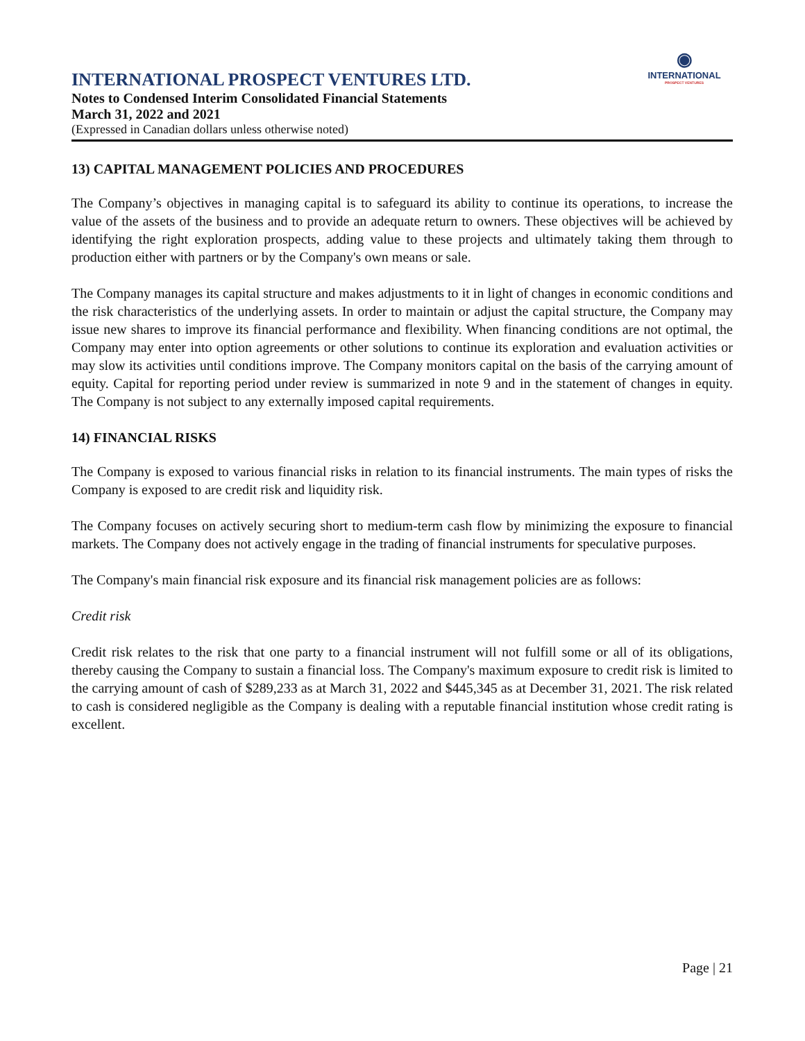INTERNATIONAL PROSPECT VENTURES LTD.
Notes to Condensed Interim Consolidated Financial Statements
March 31, 2022 and 2021
(Expressed in Canadian dollars unless otherwise noted)
◉
INTERNATIONAL
PROSPECT VENTURES
13) CAPITAL MANAGEMENT POLICIES AND PROCEDURES
The Company’s objectives in managing capital is to safeguard its ability to continue its operations, to increase the value of the assets of the business and to provide an adequate return to owners. These objectives will be achieved by identifying the right exploration prospects, adding value to these projects and ultimately taking them through to production either with partners or by the Company's own means or sale.
The Company manages its capital structure and makes adjustments to it in light of changes in economic conditions and the risk characteristics of the underlying assets. In order to maintain or adjust the capital structure, the Company may issue new shares to improve its financial performance and flexibility. When financing conditions are not optimal, the Company may enter into option agreements or other solutions to continue its exploration and evaluation activities or may slow its activities until conditions improve. The Company monitors capital on the basis of the carrying amount of equity. Capital for reporting period under review is summarized in note 9 and in the statement of changes in equity. The Company is not subject to any externally imposed capital requirements.
14) FINANCIAL RISKS
The Company is exposed to various financial risks in relation to its financial instruments. The main types of risks the Company is exposed to are credit risk and liquidity risk.
The Company focuses on actively securing short to medium-term cash flow by minimizing the exposure to financial markets. The Company does not actively engage in the trading of financial instruments for speculative purposes.
The Company's main financial risk exposure and its financial risk management policies are as follows:
Credit risk
Credit risk relates to the risk that one party to a financial instrument will not fulfill some or all of its obligations, thereby causing the Company to sustain a financial loss. The Company's maximum exposure to credit risk is limited to the carrying amount of cash of $289,233 as at March 31, 2022 and $445,345 as at December 31, 2021. The risk related to cash is considered negligible as the Company is dealing with a reputable financial institution whose credit rating is excellent.
Page | 21